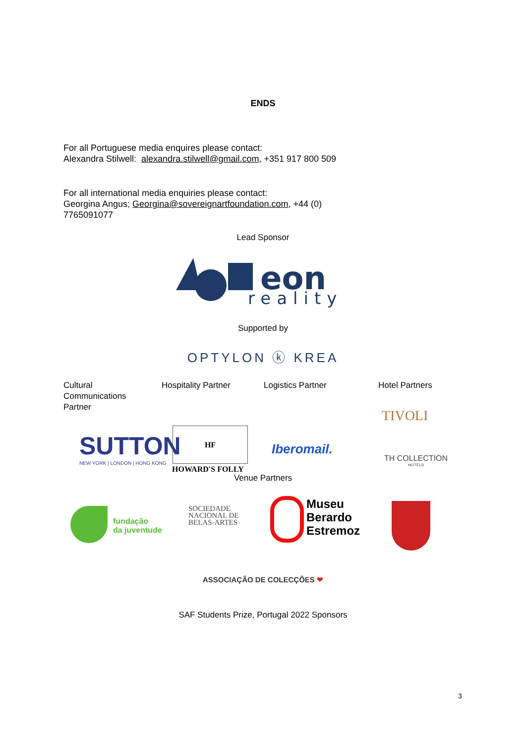ENDS
For all Portuguese media enquires please contact:
Alexandra Stilwell: alexandra.stilwell@gmail.com, +351 917 800 509
For all international media enquiries please contact:
Georgina Angus; Georgina@sovereignartfoundation.com, +44 (0) 7765091077
Lead Sponsor
eon
reality
Supported by
OPTYLON ⓚ KREA
Cultural Communications Partner
Hospitality Partner Logistics Partner Hotel Partners
TIVOLI
SUTTON
NEW YORK | LONDON | HONG KONG
HF
HOWARD'S FOLLY
Iberomail.
TH COLLECTION
HOTELS
Venue Partners
fundação
da juventude
SOCIEDADE
NACIONAL DE
BELAS-ARTES
Museu
Berardo
Estremoz
ASSOCIAÇÃO DE COLECÇÕES ❤
SAF Students Prize, Portugal 2022 Sponsors
3